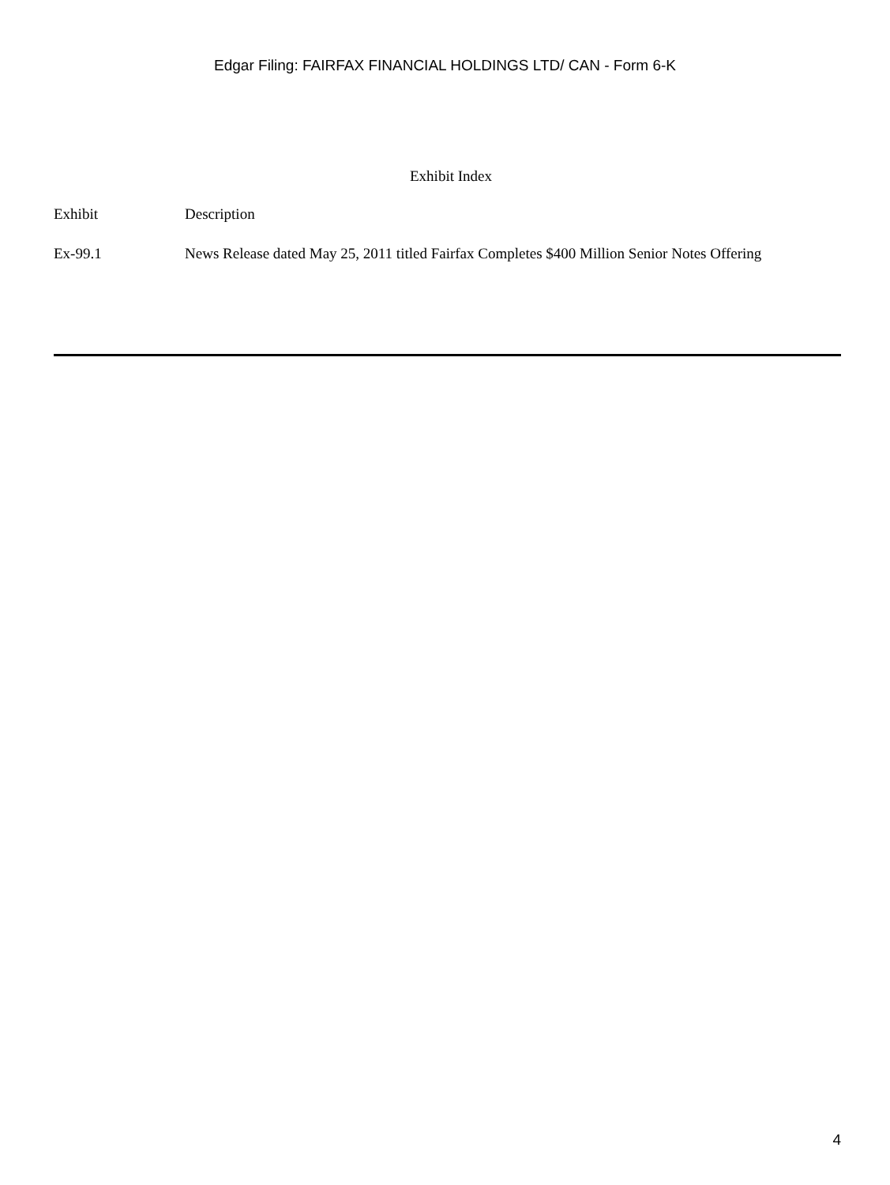Edgar Filing: FAIRFAX FINANCIAL HOLDINGS LTD/ CAN - Form 6-K
Exhibit Index
| Exhibit | Description |
| --- | --- |
| Ex-99.1 | News Release dated May 25, 2011 titled Fairfax Completes $400 Million Senior Notes Offering |
4